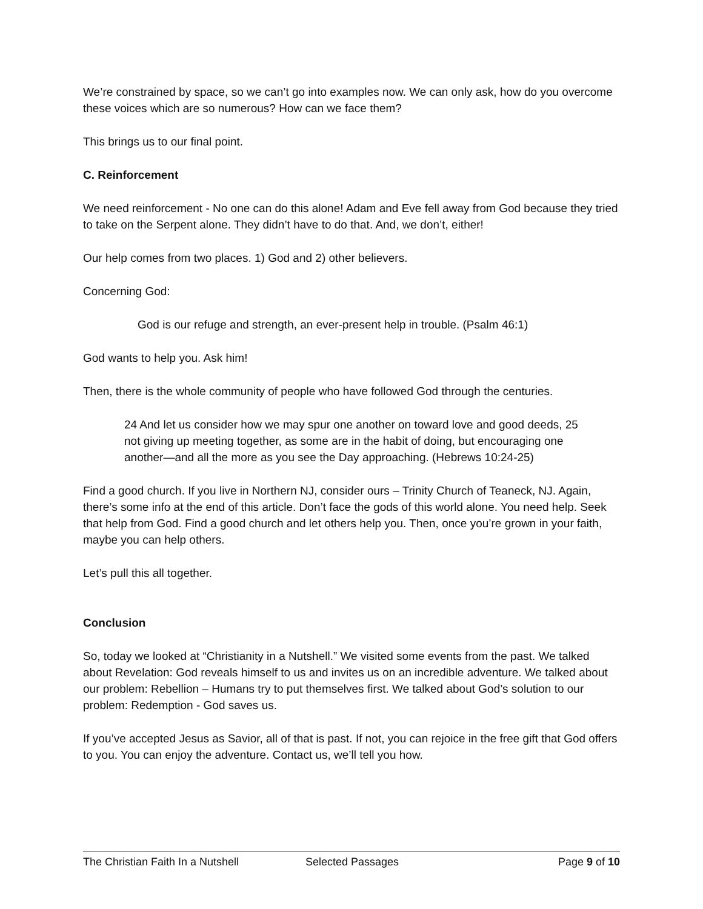We’re constrained by space, so we can’t go into examples now. We can only ask, how do you overcome these voices which are so numerous? How can we face them?
This brings us to our final point.
C. Reinforcement
We need reinforcement - No one can do this alone! Adam and Eve fell away from God because they tried to take on the Serpent alone. They didn’t have to do that. And, we don’t, either!
Our help comes from two places. 1) God and 2) other believers.
Concerning God:
God is our refuge and strength, an ever-present help in trouble. (Psalm 46:1)
God wants to help you. Ask him!
Then, there is the whole community of people who have followed God through the centuries.
24 And let us consider how we may spur one another on toward love and good deeds, 25 not giving up meeting together, as some are in the habit of doing, but encouraging one another—and all the more as you see the Day approaching. (Hebrews 10:24-25)
Find a good church. If you live in Northern NJ, consider ours – Trinity Church of Teaneck, NJ. Again, there’s some info at the end of this article. Don’t face the gods of this world alone. You need help. Seek that help from God. Find a good church and let others help you. Then, once you’re grown in your faith, maybe you can help others.
Let’s pull this all together.
Conclusion
So, today we looked at “Christianity in a Nutshell.” We visited some events from the past. We talked about Revelation: God reveals himself to us and invites us on an incredible adventure. We talked about our problem: Rebellion – Humans try to put themselves first. We talked about God’s solution to our problem: Redemption - God saves us.
If you’ve accepted Jesus as Savior, all of that is past. If not, you can rejoice in the free gift that God offers to you. You can enjoy the adventure. Contact us, we’ll tell you how.
The Christian Faith In a Nutshell Selected Passages Page 9 of 10